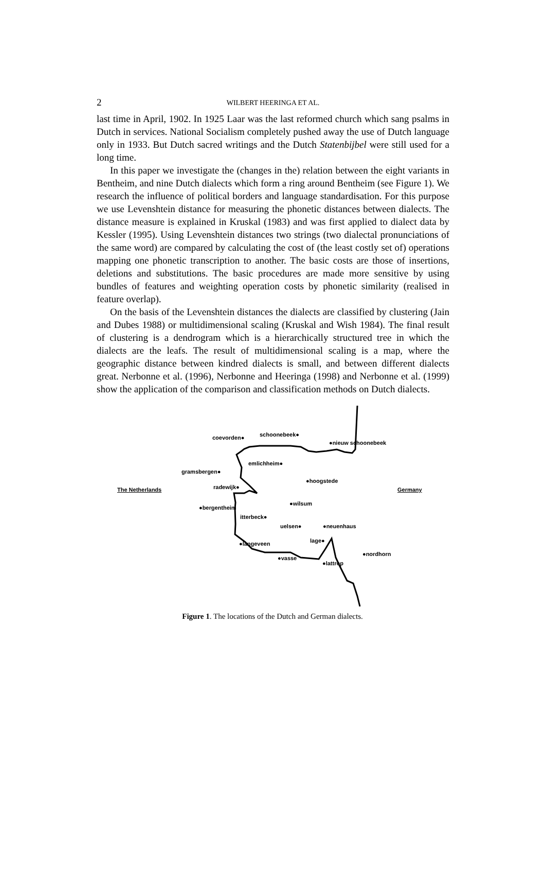2
WILBERT HEERINGA ET AL.
last time in April, 1902. In 1925 Laar was the last reformed church which sang psalms in Dutch in services. National Socialism completely pushed away the use of Dutch language only in 1933. But Dutch sacred writings and the Dutch Statenbijbel were still used for a long time.
In this paper we investigate the (changes in the) relation between the eight variants in Bentheim, and nine Dutch dialects which form a ring around Bentheim (see Figure 1). We research the influence of political borders and language standardisation. For this purpose we use Levenshtein distance for measuring the phonetic distances between dialects. The distance measure is explained in Kruskal (1983) and was first applied to dialect data by Kessler (1995). Using Levenshtein distances two strings (two dialectal pronunciations of the same word) are compared by calculating the cost of (the least costly set of) operations mapping one phonetic transcription to another. The basic costs are those of insertions, deletions and substitutions. The basic procedures are made more sensitive by using bundles of features and weighting operation costs by phonetic similarity (realised in feature overlap).
On the basis of the Levenshtein distances the dialects are classified by clustering (Jain and Dubes 1988) or multidimensional scaling (Kruskal and Wish 1984). The final result of clustering is a dendrogram which is a hierarchically structured tree in which the dialects are the leafs. The result of multidimensional scaling is a map, where the geographic distance between kindred dialects is small, and between different dialects great. Nerbonne et al. (1996), Nerbonne and Heeringa (1998) and Nerbonne et al. (1999) show the application of the comparison and classification methods on Dutch dialects.
coevorden● schoonebeek●
●nieuw schoonebeek
emlichheim●
gramsbergen●
●hoogstede
The Netherlands radewijk● Germany
●wilsum
●bergentheim
itterbeck●
uelsen● ●neuenhaus
lage● ●langeveen
●nordhorn
●vasse
●lattrop
Figure 1. The locations of the Dutch and German dialects.